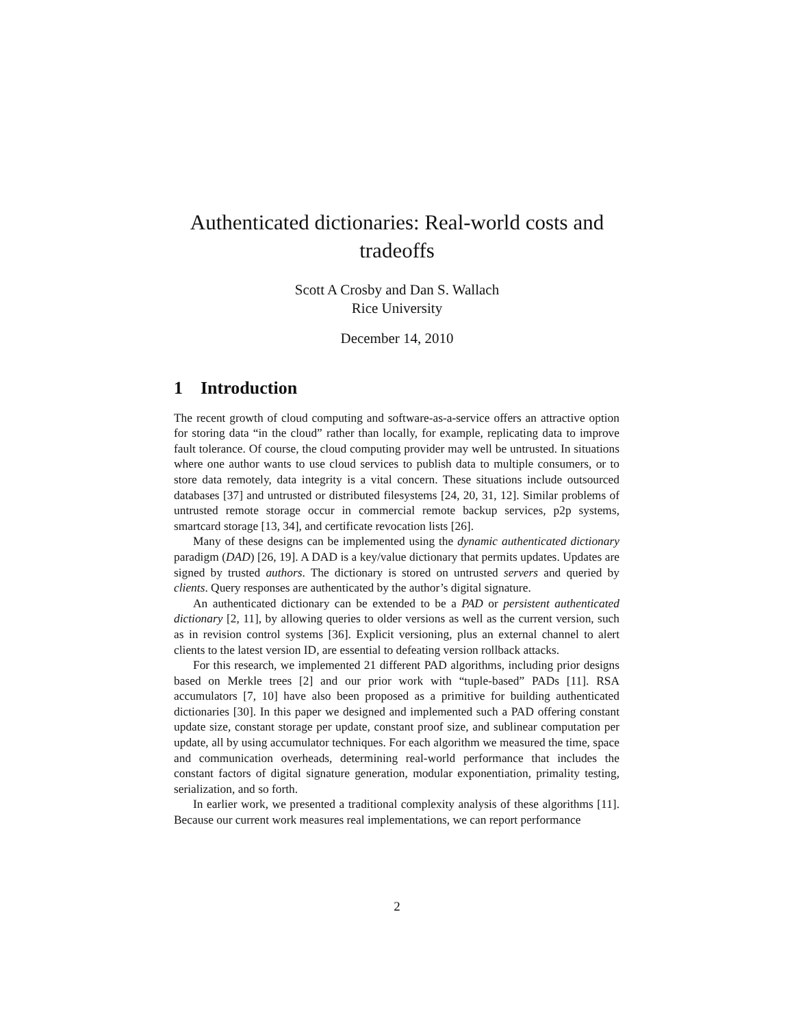Authenticated dictionaries: Real-world costs and
tradeoffs
Scott A Crosby and Dan S. Wallach
Rice University
December 14, 2010
1 Introduction
The recent growth of cloud computing and software-as-a-service offers an attractive option for storing data “in the cloud” rather than locally, for example, replicating data to improve fault tolerance. Of course, the cloud computing provider may well be untrusted. In situations where one author wants to use cloud services to publish data to multiple consumers, or to store data remotely, data integrity is a vital concern. These situations include outsourced databases [37] and untrusted or distributed filesystems [24, 20, 31, 12]. Similar problems of untrusted remote storage occur in commercial remote backup services, p2p systems, smartcard storage [13, 34], and certificate revocation lists [26].
Many of these designs can be implemented using the dynamic authenticated dictionary paradigm (DAD) [26, 19]. A DAD is a key/value dictionary that permits updates. Updates are signed by trusted authors. The dictionary is stored on untrusted servers and queried by clients. Query responses are authenticated by the author’s digital signature.
An authenticated dictionary can be extended to be a PAD or persistent authenticated dictionary [2, 11], by allowing queries to older versions as well as the current version, such as in revision control systems [36]. Explicit versioning, plus an external channel to alert clients to the latest version ID, are essential to defeating version rollback attacks.
For this research, we implemented 21 different PAD algorithms, including prior designs based on Merkle trees [2] and our prior work with “tuple-based” PADs [11]. RSA accumulators [7, 10] have also been proposed as a primitive for building authenticated dictionaries [30]. In this paper we designed and implemented such a PAD offering constant update size, constant storage per update, constant proof size, and sublinear computation per update, all by using accumulator techniques. For each algorithm we measured the time, space and communication overheads, determining real-world performance that includes the constant factors of digital signature generation, modular exponentiation, primality testing, serialization, and so forth.
In earlier work, we presented a traditional complexity analysis of these algorithms [11]. Because our current work measures real implementations, we can report performance
2